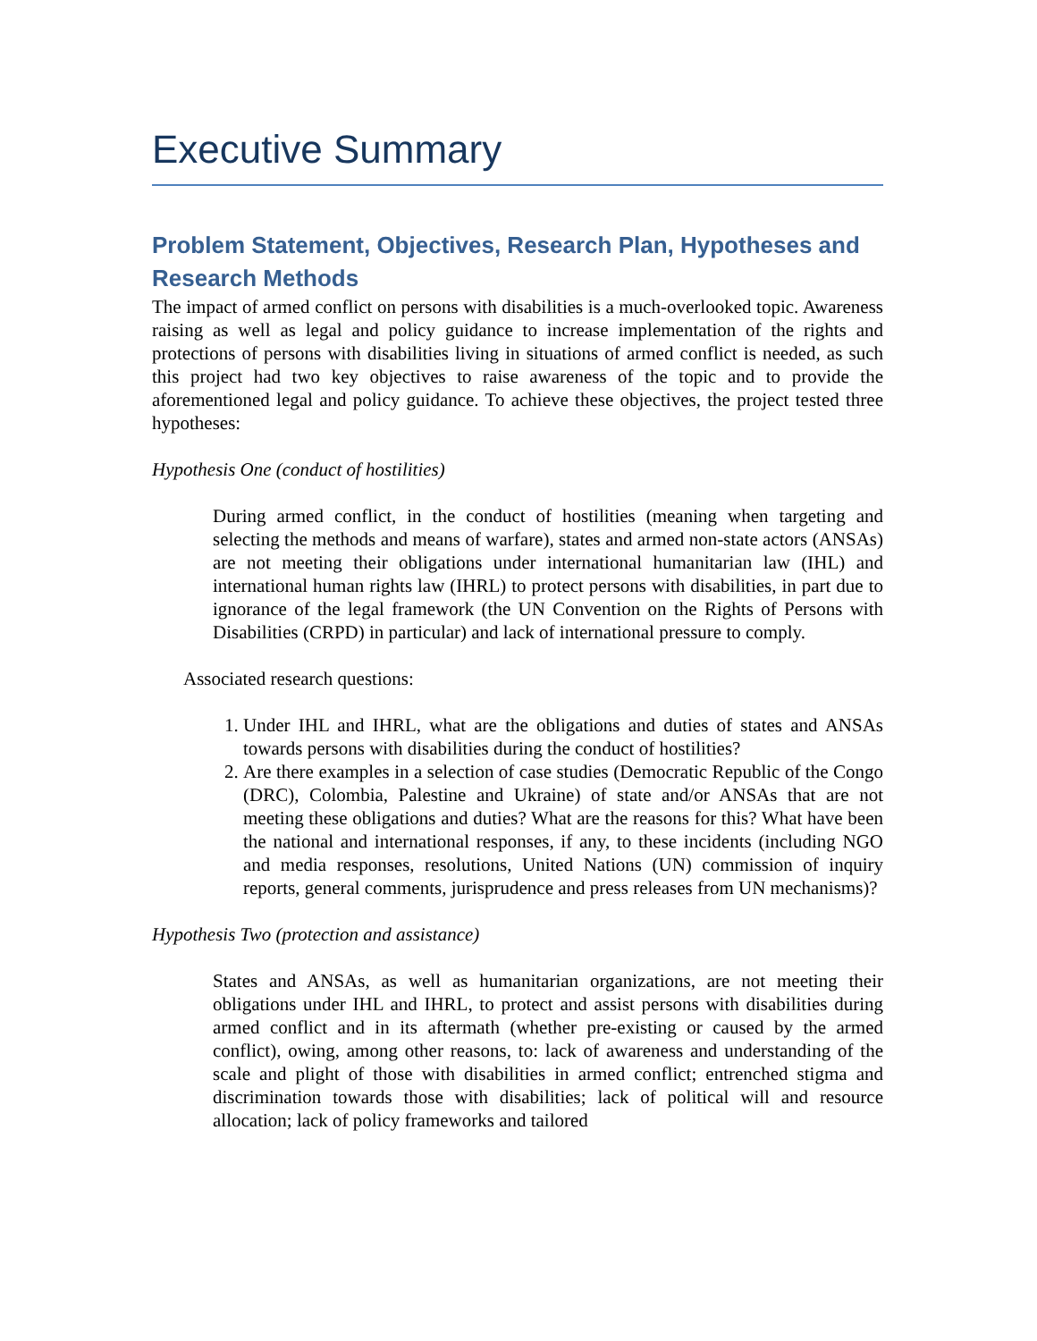Executive Summary
Problem Statement, Objectives, Research Plan, Hypotheses and Research Methods
The impact of armed conflict on persons with disabilities is a much-overlooked topic. Awareness raising as well as legal and policy guidance to increase implementation of the rights and protections of persons with disabilities living in situations of armed conflict is needed, as such this project had two key objectives to raise awareness of the topic and to provide the aforementioned legal and policy guidance. To achieve these objectives, the project tested three hypotheses:
Hypothesis One (conduct of hostilities)
During armed conflict, in the conduct of hostilities (meaning when targeting and selecting the methods and means of warfare), states and armed non-state actors (ANSAs) are not meeting their obligations under international humanitarian law (IHL) and international human rights law (IHRL) to protect persons with disabilities, in part due to ignorance of the legal framework (the UN Convention on the Rights of Persons with Disabilities (CRPD) in particular) and lack of international pressure to comply.
Associated research questions:
1. Under IHL and IHRL, what are the obligations and duties of states and ANSAs towards persons with disabilities during the conduct of hostilities?
2. Are there examples in a selection of case studies (Democratic Republic of the Congo (DRC), Colombia, Palestine and Ukraine) of state and/or ANSAs that are not meeting these obligations and duties? What are the reasons for this? What have been the national and international responses, if any, to these incidents (including NGO and media responses, resolutions, United Nations (UN) commission of inquiry reports, general comments, jurisprudence and press releases from UN mechanisms)?
Hypothesis Two (protection and assistance)
States and ANSAs, as well as humanitarian organizations, are not meeting their obligations under IHL and IHRL, to protect and assist persons with disabilities during armed conflict and in its aftermath (whether pre-existing or caused by the armed conflict), owing, among other reasons, to: lack of awareness and understanding of the scale and plight of those with disabilities in armed conflict; entrenched stigma and discrimination towards those with disabilities; lack of political will and resource allocation; lack of policy frameworks and tailored